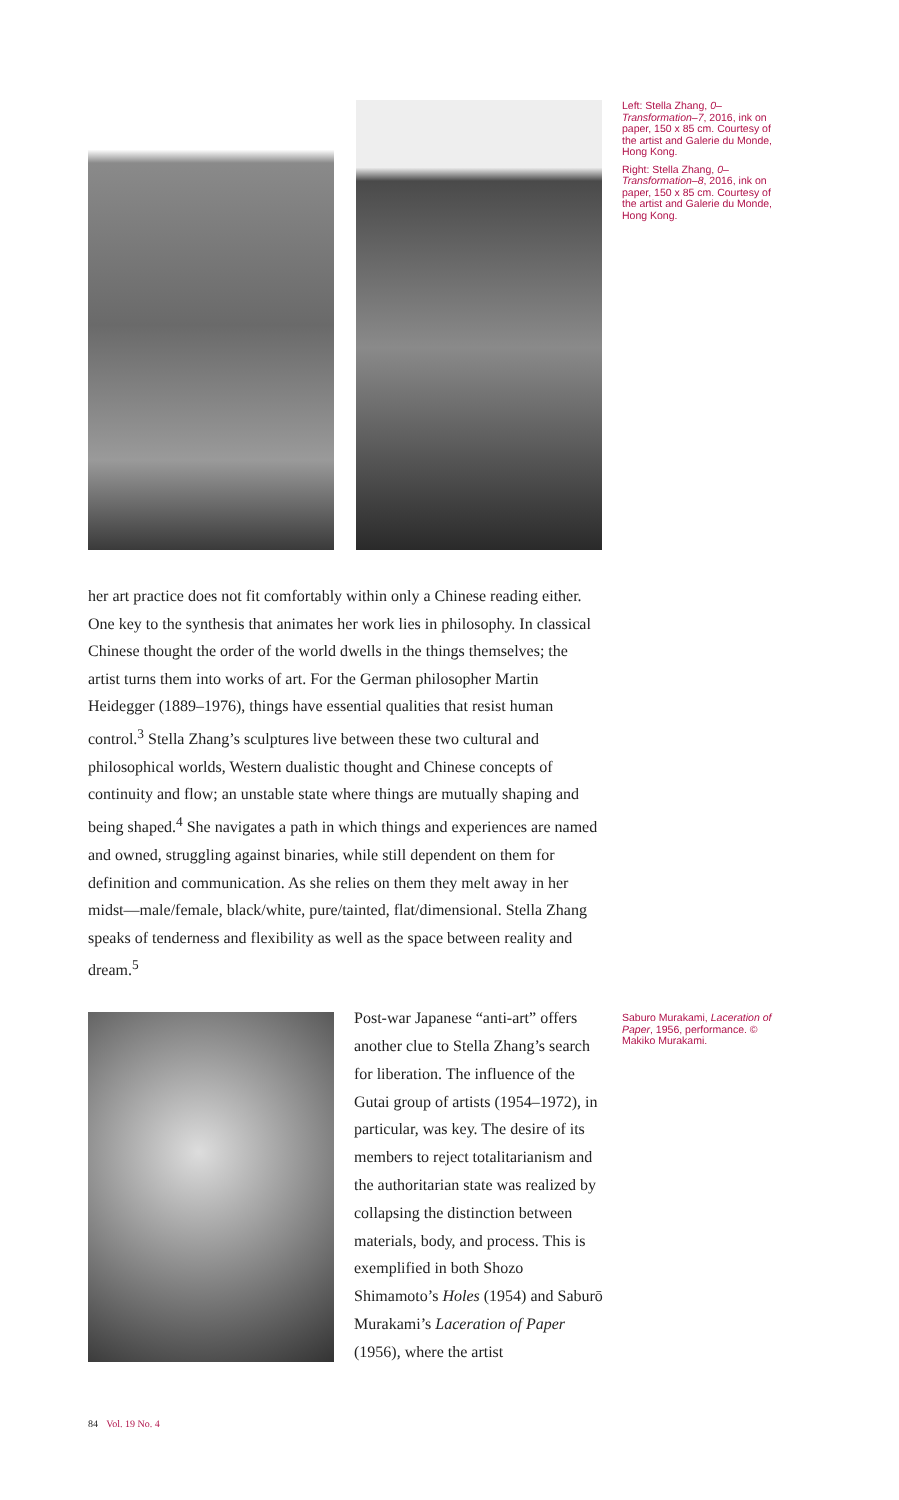Left: Stella Zhang, 0–Transformation–7, 2016, ink on paper, 150 x 85 cm. Courtesy of the artist and Galerie du Monde, Hong Kong.
Right: Stella Zhang, 0–Transformation–8, 2016, ink on paper, 150 x 85 cm. Courtesy of the artist and Galerie du Monde, Hong Kong.
her art practice does not fit comfortably within only a Chinese reading either. One key to the synthesis that animates her work lies in philosophy. In classical Chinese thought the order of the world dwells in the things themselves; the artist turns them into works of art. For the German philosopher Martin Heidegger (1889–1976), things have essential qualities that resist human control.<sup>3</sup> Stella Zhang’s sculptures live between these two cultural and philosophical worlds, Western dualistic thought and Chinese concepts of continuity and flow; an unstable state where things are mutually shaping and being shaped.<sup>4</sup> She navigates a path in which things and experiences are named and owned, struggling against binaries, while still dependent on them for definition and communication. As she relies on them they melt away in her midst—male/female, black/white, pure/tainted, flat/dimensional. Stella Zhang speaks of tenderness and flexibility as well as the space between reality and dream.<sup>5</sup>
Post-war Japanese “anti-art” offers another clue to Stella Zhang’s search for liberation. The influence of the Gutai group of artists (1954–1972), in particular, was key. The desire of its members to reject totalitarianism and the authoritarian state was realized by collapsing the distinction between materials, body, and process. This is exemplified in both Shozo Shimamoto’s Holes (1954) and Saburō Murakami’s Laceration of Paper (1956), where the artist
Saburo Murakami, Laceration of Paper, 1956, performance. © Makiko Murakami.
84 Vol. 19 No. 4